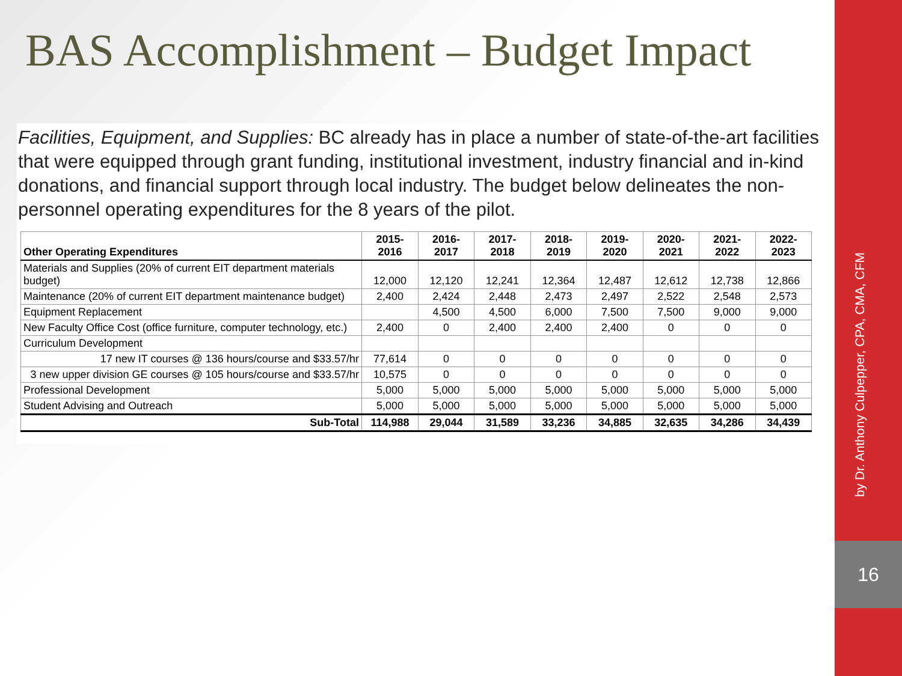BAS Accomplishment – Budget Impact
Facilities, Equipment, and Supplies: BC already has in place a number of state-of-the-art facilities that were equipped through grant funding, institutional investment, industry financial and in-kind donations, and financial support through local industry. The budget below delineates the non-personnel operating expenditures for the 8 years of the pilot.
| Other Operating Expenditures | 2015-2016 | 2016-2017 | 2017-2018 | 2018-2019 | 2019-2020 | 2020-2021 | 2021-2022 | 2022-2023 |
| --- | --- | --- | --- | --- | --- | --- | --- | --- |
| Materials and Supplies (20% of current EIT department materials budget) | 12,000 | 12,120 | 12,241 | 12,364 | 12,487 | 12,612 | 12,738 | 12,866 |
| Maintenance (20% of current EIT department maintenance budget) | 2,400 | 2,424 | 2,448 | 2,473 | 2,497 | 2,522 | 2,548 | 2,573 |
| Equipment Replacement | | 4,500 | 4,500 | 6,000 | 7,500 | 7,500 | 9,000 | 9,000 |
| New Faculty Office Cost (office furniture, computer technology, etc.) | 2,400 | 0 | 2,400 | 2,400 | 2,400 | 0 | 0 | 0 |
| Curriculum Development | | | | | | | | |
| 17 new IT courses @ 136 hours/course and $33.57/hr | 77,614 | 0 | 0 | 0 | 0 | 0 | 0 | 0 |
| 3 new upper division GE courses @ 105 hours/course and $33.57/hr | 10,575 | 0 | 0 | 0 | 0 | 0 | 0 | 0 |
| Professional Development | 5,000 | 5,000 | 5,000 | 5,000 | 5,000 | 5,000 | 5,000 | 5,000 |
| Student Advising and Outreach | 5,000 | 5,000 | 5,000 | 5,000 | 5,000 | 5,000 | 5,000 | 5,000 |
| Sub-Total | 114,988 | 29,044 | 31,589 | 33,236 | 34,885 | 32,635 | 34,286 | 34,439 |
by Dr. Anthony Culpepper, CPA, CMA, CFM
16